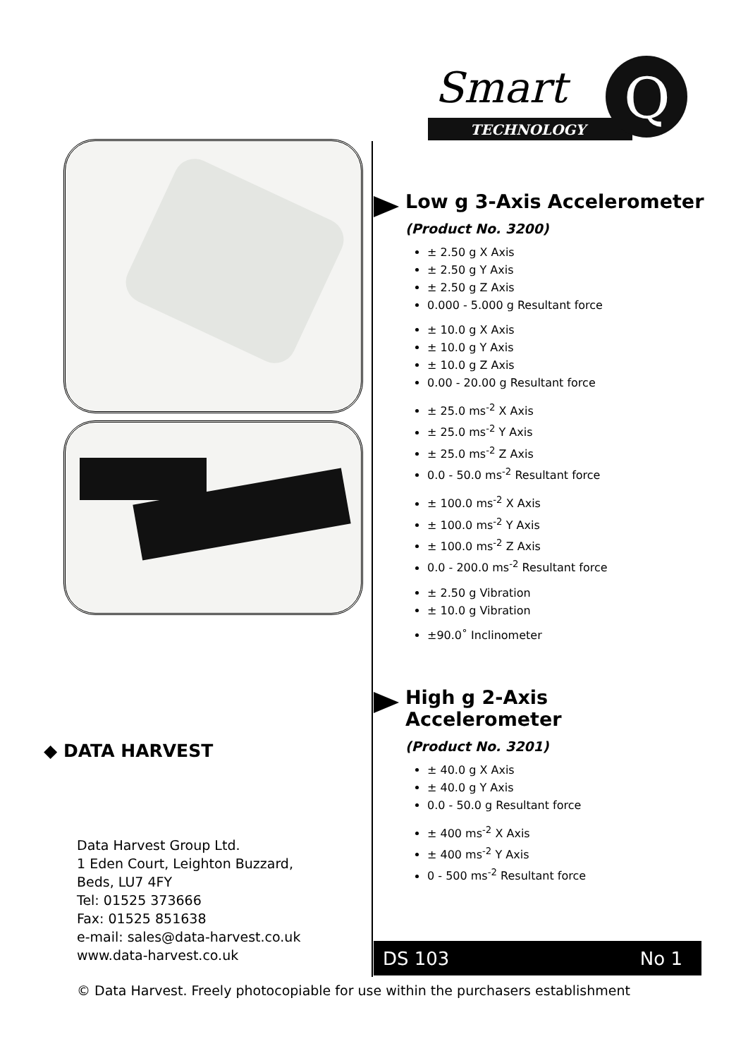Smart
TECHNOLOGY
Q
Low g 3-Axis Accelerometer
(Product No. 3200)
± 2.50 g X Axis
± 2.50 g Y Axis
± 2.50 g Z Axis
0.000 - 5.000 g Resultant force
± 10.0 g X Axis
± 10.0 g Y Axis
± 10.0 g Z Axis
0.00 - 20.00 g Resultant force
± 25.0 ms<sup>-2</sup> X Axis
± 25.0 ms<sup>-2</sup> Y Axis
± 25.0 ms<sup>-2</sup> Z Axis
0.0 - 50.0 ms<sup>-2</sup> Resultant force
± 100.0 ms<sup>-2</sup> X Axis
± 100.0 ms<sup>-2</sup> Y Axis
± 100.0 ms<sup>-2</sup> Z Axis
0.0 - 200.0 ms<sup>-2</sup> Resultant force
± 2.50 g Vibration
± 10.0 g Vibration
±90.0˚ Inclinometer
High g 2-Axis Accelerometer
(Product No. 3201)
± 40.0 g X Axis
± 40.0 g Y Axis
0.0 - 50.0 g Resultant force
± 400 ms<sup>-2</sup> X Axis
± 400 ms<sup>-2</sup> Y Axis
0 - 500 ms<sup>-2</sup> Resultant force
◆ DATA HARVEST
Data Harvest Group Ltd.
1 Eden Court, Leighton Buzzard,
Beds, LU7 4FY
Tel: 01525 373666
Fax: 01525 851638
e-mail: sales@data-harvest.co.uk
www.data-harvest.co.uk
DS 103 No 1
© Data Harvest. Freely photocopiable for use within the purchasers establishment